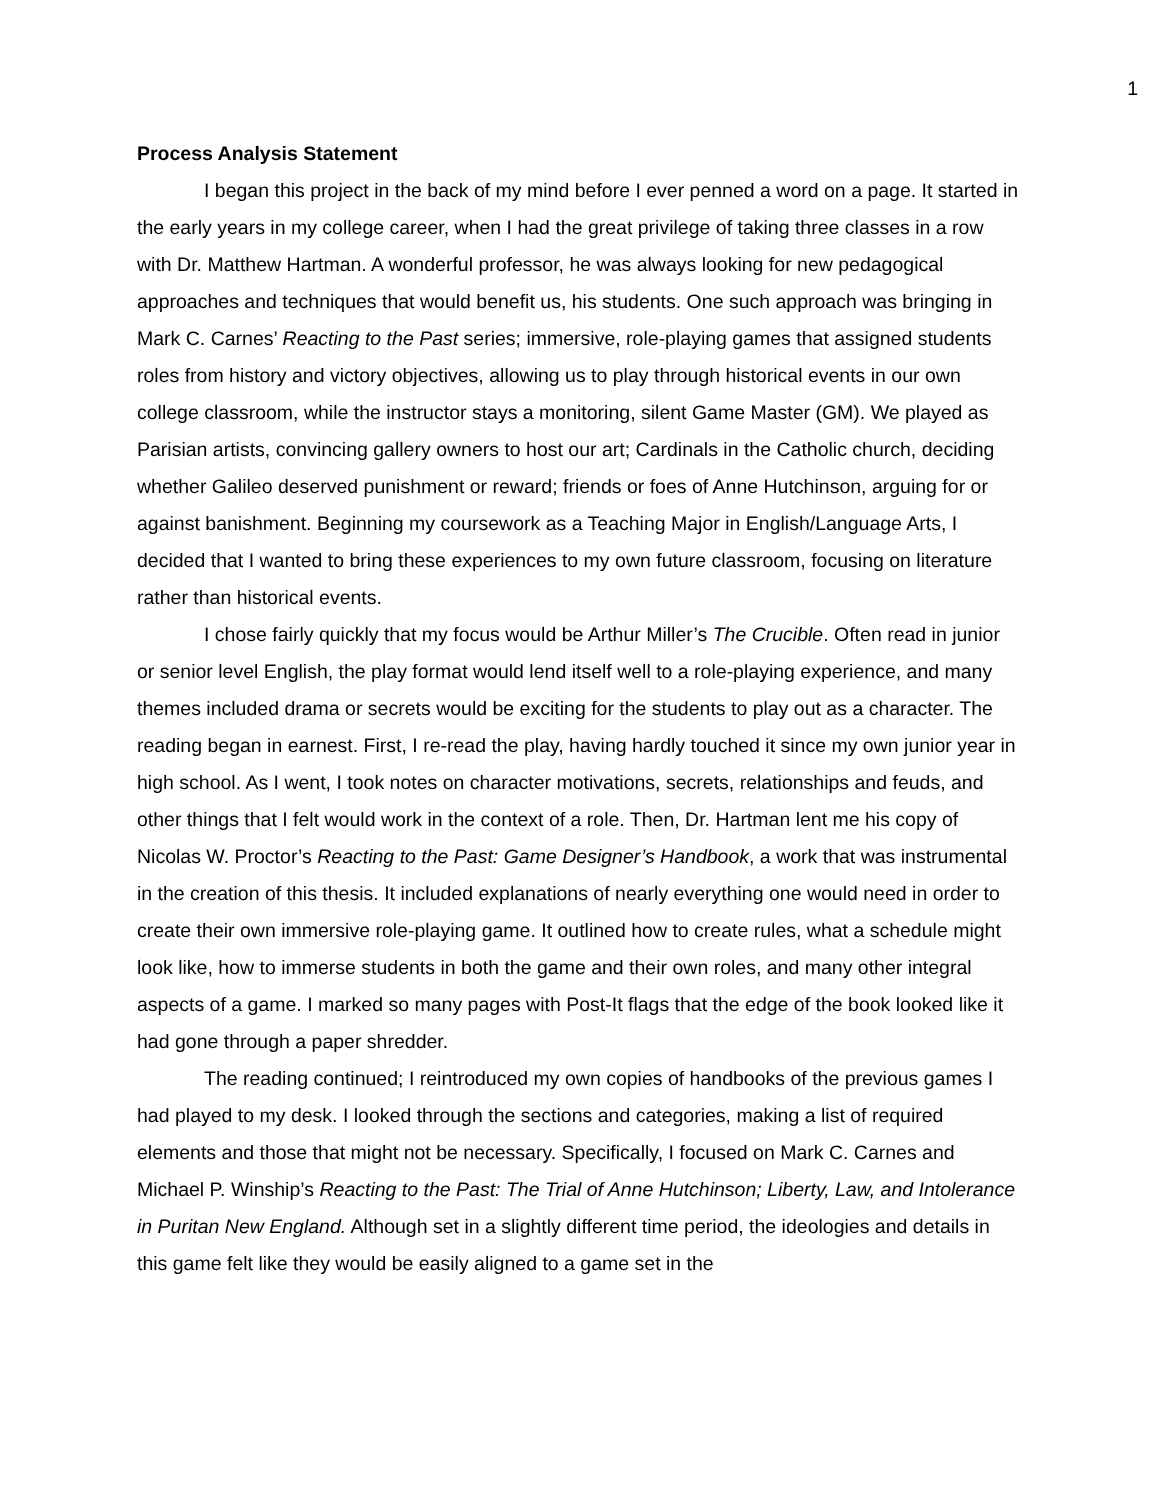1
Process Analysis Statement
I began this project in the back of my mind before I ever penned a word on a page. It started in the early years in my college career, when I had the great privilege of taking three classes in a row with Dr. Matthew Hartman. A wonderful professor, he was always looking for new pedagogical approaches and techniques that would benefit us, his students. One such approach was bringing in Mark C. Carnes’ Reacting to the Past series; immersive, role-playing games that assigned students roles from history and victory objectives, allowing us to play through historical events in our own college classroom, while the instructor stays a monitoring, silent Game Master (GM). We played as Parisian artists, convincing gallery owners to host our art; Cardinals in the Catholic church, deciding whether Galileo deserved punishment or reward; friends or foes of Anne Hutchinson, arguing for or against banishment. Beginning my coursework as a Teaching Major in English/Language Arts, I decided that I wanted to bring these experiences to my own future classroom, focusing on literature rather than historical events.
I chose fairly quickly that my focus would be Arthur Miller’s The Crucible. Often read in junior or senior level English, the play format would lend itself well to a role-playing experience, and many themes included drama or secrets would be exciting for the students to play out as a character. The reading began in earnest. First, I re-read the play, having hardly touched it since my own junior year in high school. As I went, I took notes on character motivations, secrets, relationships and feuds, and other things that I felt would work in the context of a role. Then, Dr. Hartman lent me his copy of Nicolas W. Proctor’s Reacting to the Past: Game Designer’s Handbook, a work that was instrumental in the creation of this thesis. It included explanations of nearly everything one would need in order to create their own immersive role-playing game. It outlined how to create rules, what a schedule might look like, how to immerse students in both the game and their own roles, and many other integral aspects of a game. I marked so many pages with Post-It flags that the edge of the book looked like it had gone through a paper shredder.
The reading continued; I reintroduced my own copies of handbooks of the previous games I had played to my desk. I looked through the sections and categories, making a list of required elements and those that might not be necessary. Specifically, I focused on Mark C. Carnes and Michael P. Winship’s Reacting to the Past: The Trial of Anne Hutchinson; Liberty, Law, and Intolerance in Puritan New England. Although set in a slightly different time period, the ideologies and details in this game felt like they would be easily aligned to a game set in the